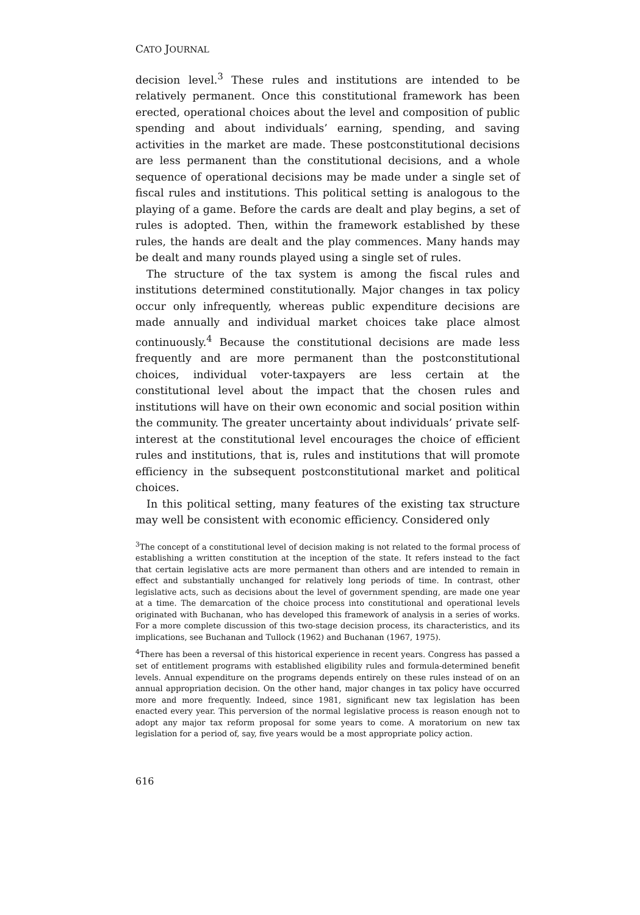CATO JOURNAL
decision level.<sup>3</sup> These rules and institutions are intended to be relatively permanent. Once this constitutional framework has been erected, operational choices about the level and composition of public spending and about individuals’ earning, spending, and saving activities in the market are made. These postconstitutional decisions are less permanent than the constitutional decisions, and a whole sequence of operational decisions may be made under a single set of fiscal rules and institutions. This political setting is analogous to the playing of a game. Before the cards are dealt and play begins, a set of rules is adopted. Then, within the framework established by these rules, the hands are dealt and the play commences. Many hands may be dealt and many rounds played using a single set of rules.
The structure of the tax system is among the fiscal rules and institutions determined constitutionally. Major changes in tax policy occur only infrequently, whereas public expenditure decisions are made annually and individual market choices take place almost continuously.<sup>4</sup> Because the constitutional decisions are made less frequently and are more permanent than the postconstitutional choices, individual voter-taxpayers are less certain at the constitutional level about the impact that the chosen rules and institutions will have on their own economic and social position within the community. The greater uncertainty about individuals’ private self-interest at the constitutional level encourages the choice of efficient rules and institutions, that is, rules and institutions that will promote efficiency in the subsequent postconstitutional market and political choices.
In this political setting, many features of the existing tax structure may well be consistent with economic efficiency. Considered only
<sup>3</sup> The concept of a constitutional level of decision making is not related to the formal process of establishing a written constitution at the inception of the state. It refers instead to the fact that certain legislative acts are more permanent than others and are intended to remain in effect and substantially unchanged for relatively long periods of time. In contrast, other legislative acts, such as decisions about the level of government spending, are made one year at a time. The demarcation of the choice process into constitutional and operational levels originated with Buchanan, who has developed this framework of analysis in a series of works. For a more complete discussion of this two-stage decision process, its characteristics, and its implications, see Buchanan and Tullock (1962) and Buchanan (1967, 1975).
<sup>4</sup> There has been a reversal of this historical experience in recent years. Congress has passed a set of entitlement programs with established eligibility rules and formula-determined benefit levels. Annual expenditure on the programs depends entirely on these rules instead of on an annual appropriation decision. On the other hand, major changes in tax policy have occurred more and more frequently. Indeed, since 1981, significant new tax legislation has been enacted every year. This perversion of the normal legislative process is reason enough not to adopt any major tax reform proposal for some years to come. A moratorium on new tax legislation for a period of, say, five years would be a most appropriate policy action.
616